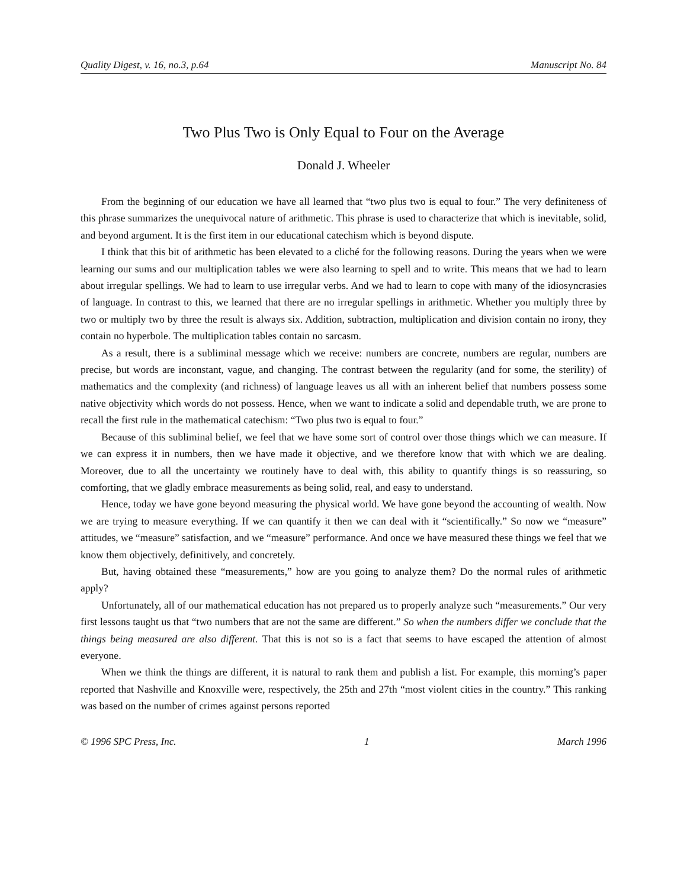Quality Digest, v. 16, no.3, p.64 Manuscript No. 84
Two Plus Two is Only Equal to Four on the Average
Donald J. Wheeler
From the beginning of our education we have all learned that “two plus two is equal to four.” The very definiteness of this phrase summarizes the unequivocal nature of arithmetic. This phrase is used to characterize that which is inevitable, solid, and beyond argument. It is the first item in our educational catechism which is beyond dispute.
I think that this bit of arithmetic has been elevated to a cliché for the following reasons. During the years when we were learning our sums and our multiplication tables we were also learning to spell and to write. This means that we had to learn about irregular spellings. We had to learn to use irregular verbs. And we had to learn to cope with many of the idiosyncrasies of language. In contrast to this, we learned that there are no irregular spellings in arithmetic. Whether you multiply three by two or multiply two by three the result is always six. Addition, subtraction, multiplication and division contain no irony, they contain no hyperbole. The multiplication tables contain no sarcasm.
As a result, there is a subliminal message which we receive: numbers are concrete, numbers are regular, numbers are precise, but words are inconstant, vague, and changing. The contrast between the regularity (and for some, the sterility) of mathematics and the complexity (and richness) of language leaves us all with an inherent belief that numbers possess some native objectivity which words do not possess. Hence, when we want to indicate a solid and dependable truth, we are prone to recall the first rule in the mathematical catechism: “Two plus two is equal to four.”
Because of this subliminal belief, we feel that we have some sort of control over those things which we can measure. If we can express it in numbers, then we have made it objective, and we therefore know that with which we are dealing. Moreover, due to all the uncertainty we routinely have to deal with, this ability to quantify things is so reassuring, so comforting, that we gladly embrace measurements as being solid, real, and easy to understand.
Hence, today we have gone beyond measuring the physical world. We have gone beyond the accounting of wealth. Now we are trying to measure everything. If we can quantify it then we can deal with it “scientifically.” So now we “measure” attitudes, we “measure” satisfaction, and we “measure” performance. And once we have measured these things we feel that we know them objectively, definitively, and concretely.
But, having obtained these “measurements,” how are you going to analyze them? Do the normal rules of arithmetic apply?
Unfortunately, all of our mathematical education has not prepared us to properly analyze such “measurements.” Our very first lessons taught us that “two numbers that are not the same are different.” So when the numbers differ we conclude that the things being measured are also different. That this is not so is a fact that seems to have escaped the attention of almost everyone.
When we think the things are different, it is natural to rank them and publish a list. For example, this morning’s paper reported that Nashville and Knoxville were, respectively, the 25th and 27th “most violent cities in the country.” This ranking was based on the number of crimes against persons reported
© 1996 SPC Press, Inc. 1 March 1996